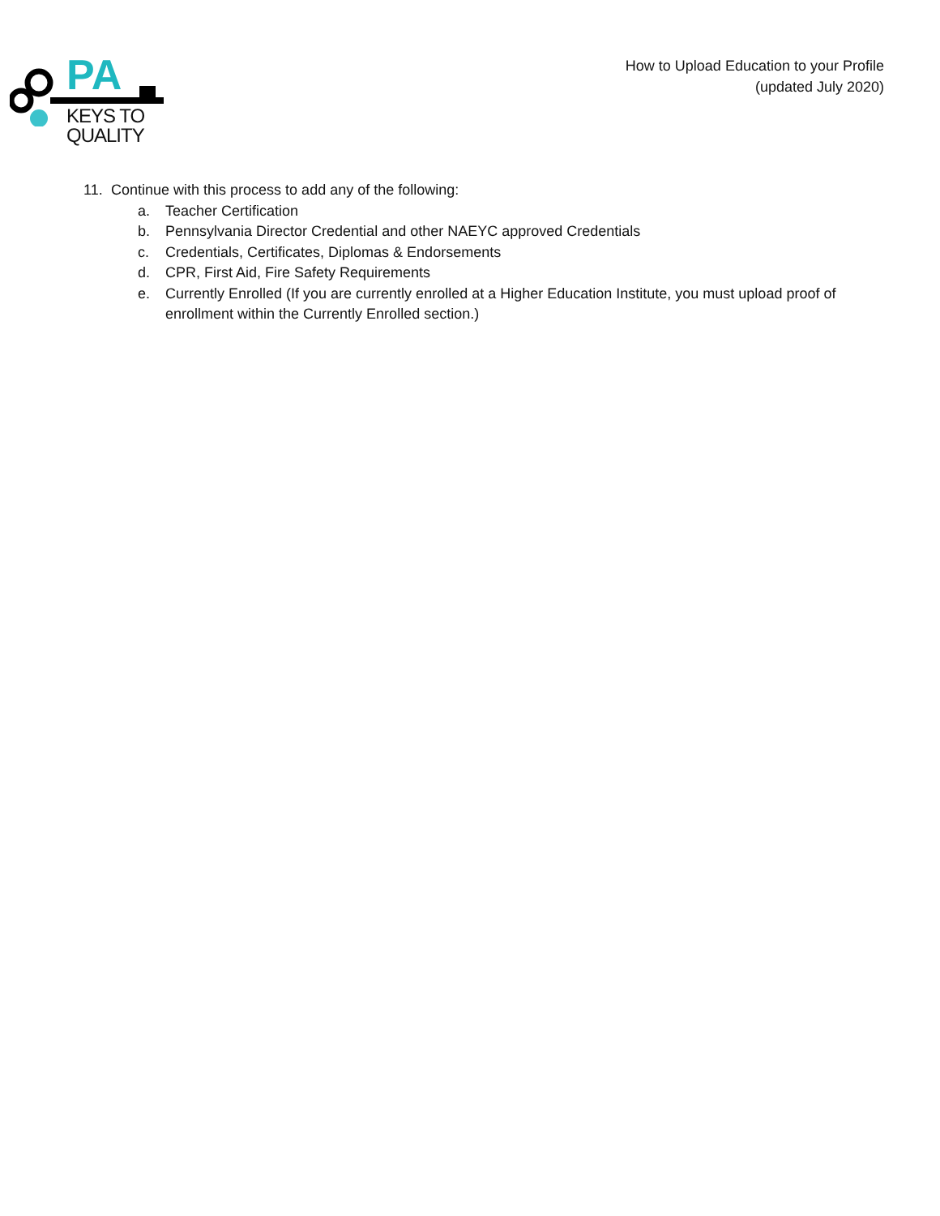PA
KEYS TO
QUALITY
How to Upload Education to your Profile
(updated July 2020)
11. Continue with this process to add any of the following:
a. Teacher Certification
b. Pennsylvania Director Credential and other NAEYC approved Credentials
c. Credentials, Certificates, Diplomas & Endorsements
d. CPR, First Aid, Fire Safety Requirements
e. Currently Enrolled (If you are currently enrolled at a Higher Education Institute, you must upload proof of enrollment within the Currently Enrolled section.)